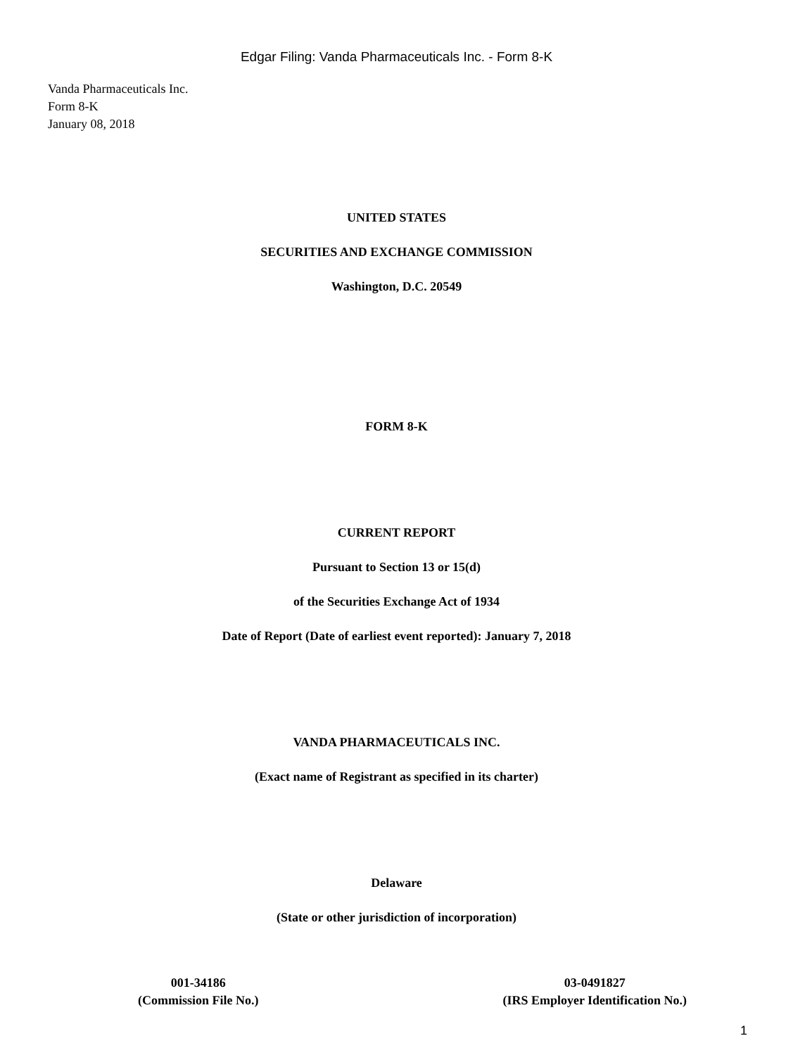Edgar Filing: Vanda Pharmaceuticals Inc. - Form 8-K
Vanda Pharmaceuticals Inc.
Form 8-K
January 08, 2018
UNITED STATES
SECURITIES AND EXCHANGE COMMISSION
Washington, D.C. 20549
FORM 8-K
CURRENT REPORT
Pursuant to Section 13 or 15(d)
of the Securities Exchange Act of 1934
Date of Report (Date of earliest event reported): January 7, 2018
VANDA PHARMACEUTICALS INC.
(Exact name of Registrant as specified in its charter)
Delaware
(State or other jurisdiction of incorporation)
001-34186
(Commission File No.)
03-0491827
(IRS Employer Identification No.)
1